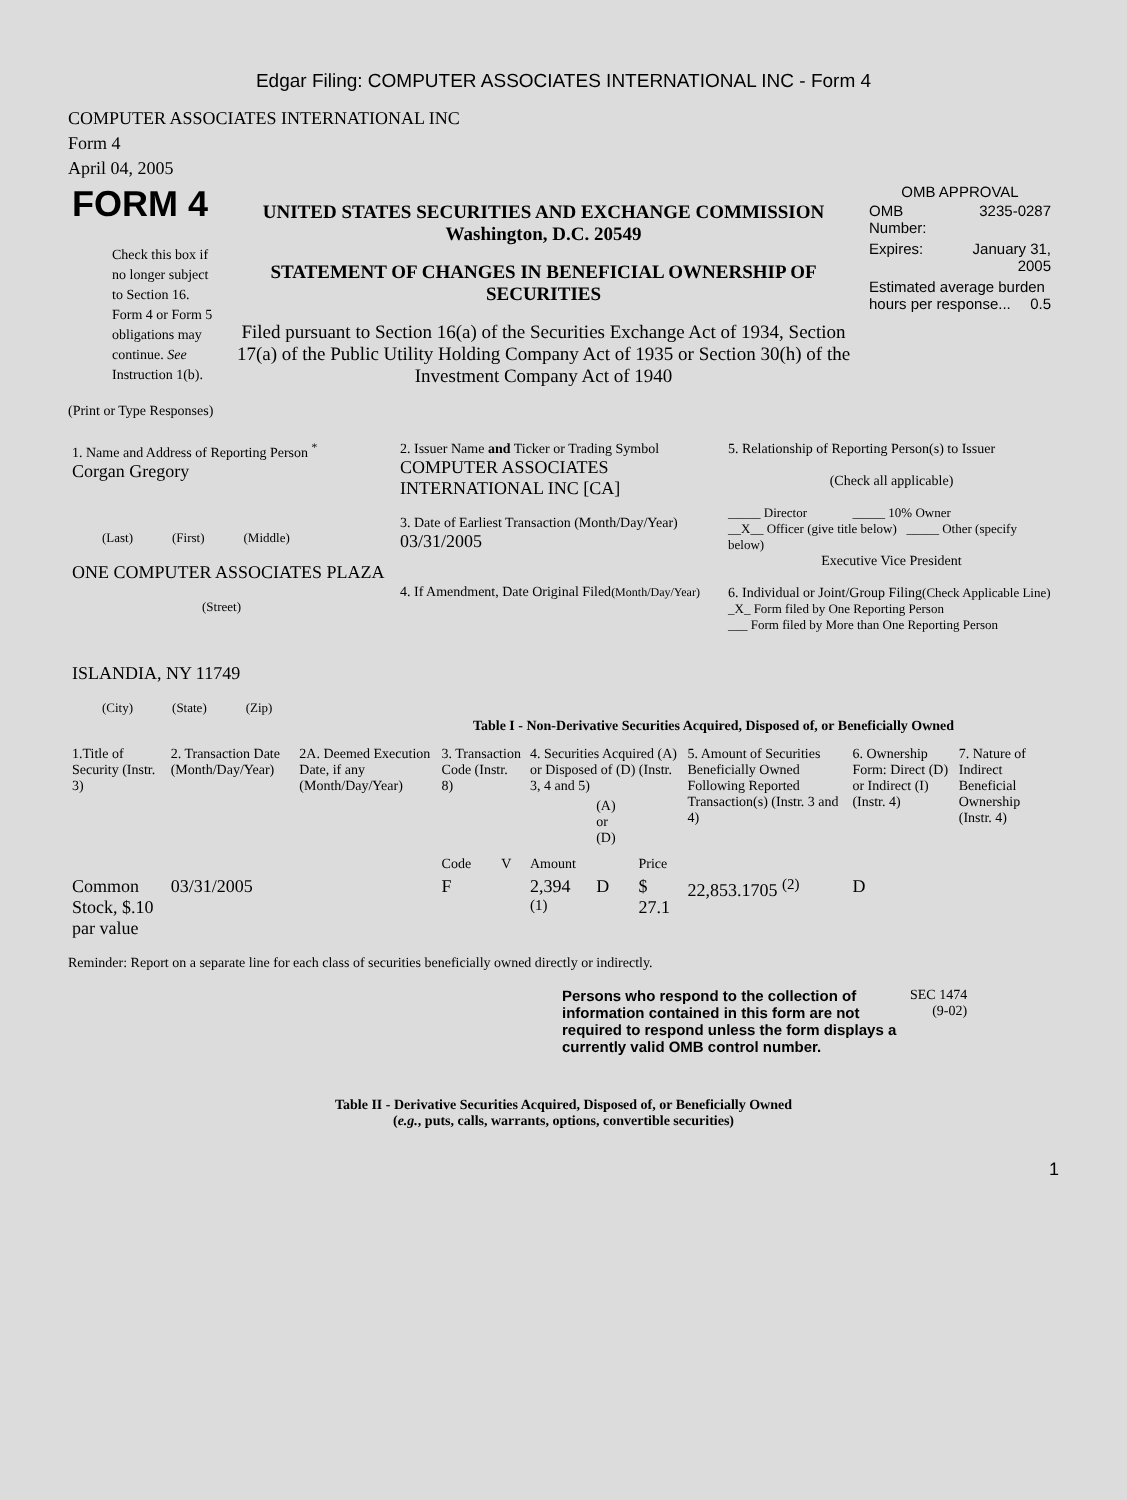Edgar Filing: COMPUTER ASSOCIATES INTERNATIONAL INC - Form 4
COMPUTER ASSOCIATES INTERNATIONAL INC
Form 4
April 04, 2005
| FORM 4 Check this box if no longer subject to Section 16. Form 4 or Form 5 obligations may continue. See Instruction 1(b). | UNITED STATES SECURITIES AND EXCHANGE COMMISSION Washington, D.C. 20549 STATEMENT OF CHANGES IN BENEFICIAL OWNERSHIP OF SECURITIES Filed pursuant to Section 16(a) of the Securities Exchange Act of 1934, Section 17(a) of the Public Utility Holding Company Act of 1935 or Section 30(h) of the Investment Company Act of 1940 | OMB APPROVAL / OMB Number: / 3235-0287 / / Expires: / January 31, 2005 / / Estimated average burden hours per response... 0.5 / / |
(Print or Type Responses)
| 1. Name and Address of Reporting Person <sup>*</sup> Corgan Gregory (Last) (First) (Middle) ONE COMPUTER ASSOCIATES PLAZA (Street) ISLANDIA, NY 11749 (City) (State) (Zip) | 2. Issuer Name and Ticker or Trading Symbol COMPUTER ASSOCIATES INTERNATIONAL INC [CA] 3. Date of Earliest Transaction (Month/Day/Year) 03/31/2005 4. If Amendment, Date Original Filed (Month/Day/Year) | 5. Relationship of Reporting Person(s) to Issuer (Check all applicable) _____ Director _____ 10% Owner __X__ Officer (give title below) _____ Other (specify below) Executive Vice President 6. Individual or Joint/Group Filing (Check Applicable Line) _X_ Form filed by One Reporting Person ___ Form filed by More than One Reporting Person |
Table I - Non-Derivative Securities Acquired, Disposed of, or Beneficially Owned
| 1.Title of Security (Instr. 3) | 2. Transaction Date (Month/Day/Year) | 2A. Deemed Execution Date, if any (Month/Day/Year) | 3. Transaction Code (Instr. 8) | | 4. Securities Acquired (A) or Disposed of (D) (Instr. 3, 4 and 5) | | | 5. Amount of Securities Beneficially Owned Following Reported Transaction(s) (Instr. 3 and 4) | 6. Ownership Form: Direct (D) or Indirect (I) (Instr. 4) | 7. Nature of Indirect Beneficial Ownership (Instr. 4) |
| --- | --- | --- | --- | --- | --- | --- | --- | --- | --- | --- |
| | | | Code | V | Amount | (A) or (D) | Price | | | |
| Common Stock, $.10 par value | 03/31/2005 | | F | | 2,394 <sup>(1)</sup> | D | $ 27.1 | 22,853.1705 <sup>(2)</sup> | D | |
Reminder: Report on a separate line for each class of securities beneficially owned directly or indirectly.
| Persons who respond to the collection of information contained in this form are not required to respond unless the form displays a currently valid OMB control number. | SEC 1474 (9-02) |
Table II - Derivative Securities Acquired, Disposed of, or Beneficially Owned
(e.g., puts, calls, warrants, options, convertible securities)
1